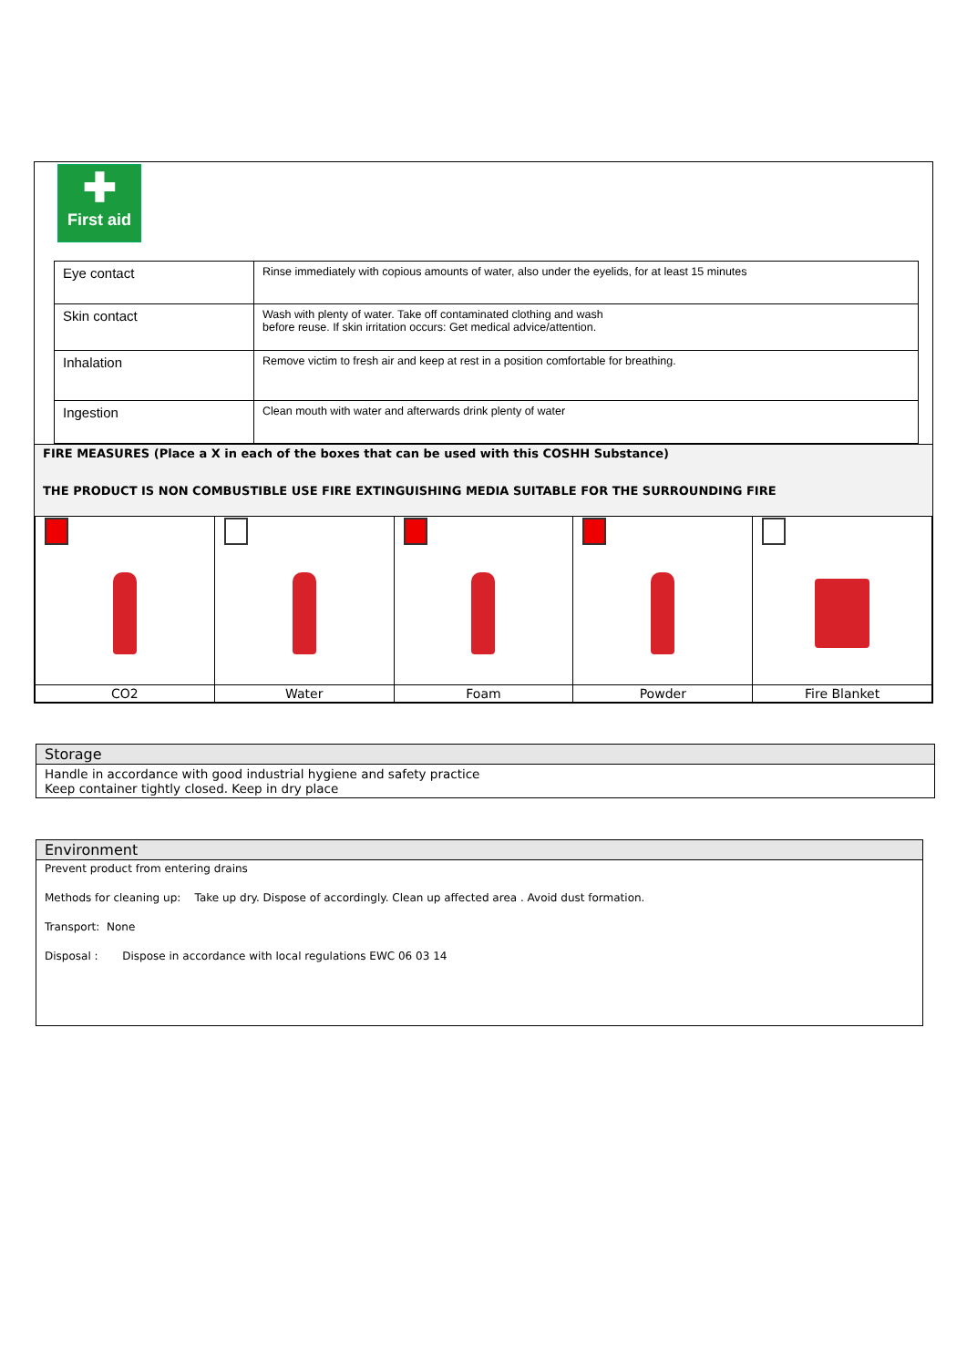✚
First aid
| Eye contact | Rinse immediately with copious amounts of water, also under the eyelids, for at least 15 minutes |
| Skin contact | Wash with plenty of water. Take off contaminated clothing and wash before reuse. If skin irritation occurs: Get medical advice/attention. |
| Inhalation | Remove victim to fresh air and keep at rest in a position comfortable for breathing. |
| Ingestion | Clean mouth with water and afterwards drink plenty of water |
FIRE MEASURES (Place a X in each of the boxes that can be used with this COSHH Substance)
THE PRODUCT IS NON COMBUSTIBLE USE FIRE EXTINGUISHING MEDIA SUITABLE FOR THE SURROUNDING FIRE
| CO2 | Water | Foam | Powder | Fire Blanket |
Storage
Handle in accordance with good industrial hygiene and safety practice
Keep container tightly closed. Keep in dry place
Environment
Prevent product from entering drains
Methods for cleaning up: Take up dry. Dispose of accordingly. Clean up affected area . Avoid dust formation.
Transport: None
Disposal : Dispose in accordance with local regulations EWC 06 03 14